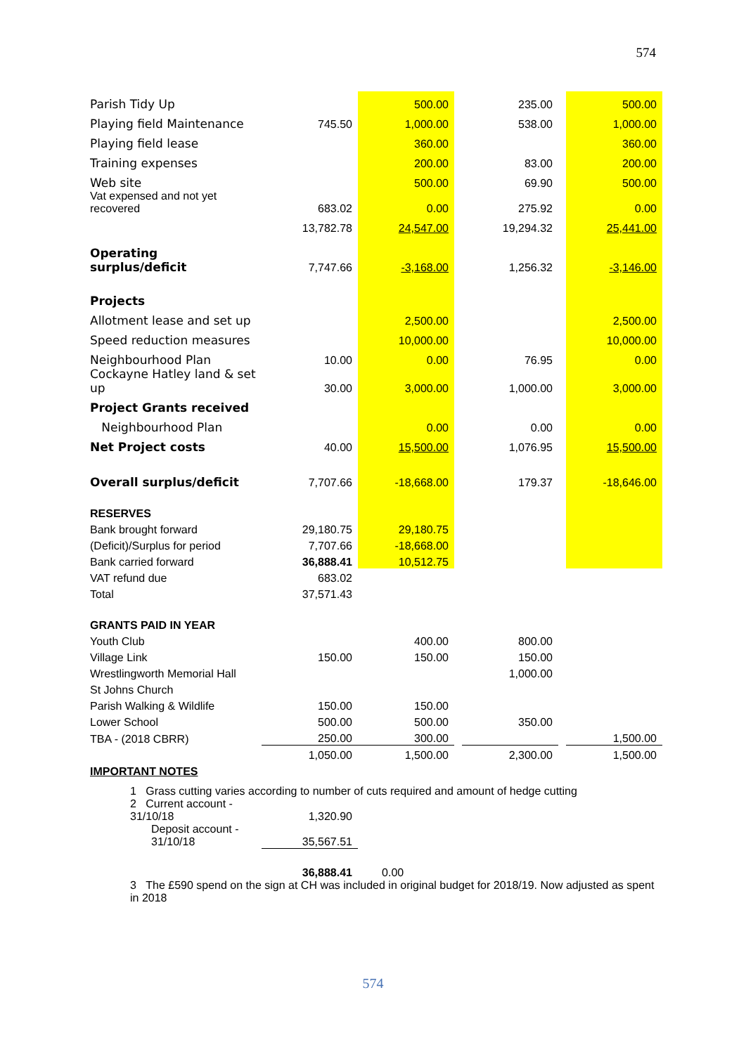574
| Parish Tidy Up | | 500.00 | | 235.00 | | 500.00 |
| Playing field Maintenance | 745.50 | 1,000.00 | | 538.00 | | 1,000.00 |
| Playing field lease | | 360.00 | | | | 360.00 |
| Training expenses | | 200.00 | | 83.00 | | 200.00 |
| Web site | | 500.00 | | 69.90 | | 500.00 |
| Vat expensed and not yet recovered | 683.02 | 0.00 | | 275.92 | | 0.00 |
| | 13,782.78 | 24,547.00 | | 19,294.32 | | 25,441.00 |
| Operating surplus/deficit | 7,747.66 | -3,168.00 | | 1,256.32 | | -3,146.00 |
| Projects | | | | | | |
| Allotment lease and set up | | 2,500.00 | | | | 2,500.00 |
| Speed reduction measures | | 10,000.00 | | | | 10,000.00 |
| Neighbourhood Plan | 10.00 | 0.00 | | 76.95 | | 0.00 |
| Cockayne Hatley land & set up | 30.00 | 3,000.00 | | 1,000.00 | | 3,000.00 |
| Project Grants received | | | | | | |
| Neighbourhood Plan | | 0.00 | | 0.00 | | 0.00 |
| Net Project costs | 40.00 | 15,500.00 | | 1,076.95 | | 15,500.00 |
| Overall surplus/deficit | 7,707.66 | -18,668.00 | | 179.37 | | -18,646.00 |
| RESERVES | | | | | | |
| Bank brought forward | 29,180.75 | 29,180.75 | | | | |
| (Deficit)/Surplus for period | 7,707.66 | -18,668.00 | | | | |
| Bank carried forward | 36,888.41 | 10,512.75 | | | | |
| VAT refund due | 683.02 | | | | | |
| Total | 37,571.43 | | | | | |
| GRANTS PAID IN YEAR | | | | | | |
| Youth Club | | 400.00 | | 800.00 | | |
| Village Link | 150.00 | 150.00 | | 150.00 | | |
| Wrestlingworth Memorial Hall | | | | 1,000.00 | | |
| St Johns Church | | | | | | |
| Parish Walking & Wildlife | 150.00 | 150.00 | | | | |
| Lower School | 500.00 | 500.00 | | 350.00 | | |
| TBA - (2018 CBRR) | 250.00 | 300.00 | | | | 1,500.00 |
| | 1,050.00 | 1,500.00 | | 2,300.00 | | 1,500.00 |
| IMPORTANT NOTES | | | | | | |
| 1 Grass cutting varies according to number of cuts required and amount of hedge cutting | | | | | | |
| 2 Current account - 31/10/18 | 1,320.90 | | | | | |
| Deposit account - 31/10/18 | 35,567.51 | | | | | |
| | 36,888.41 | 0.00 | | | | |
| 3 The £590 spend on the sign at CH was included in original budget for 2018/19. Now adjusted as spent in 2018 | | | | | | |
574